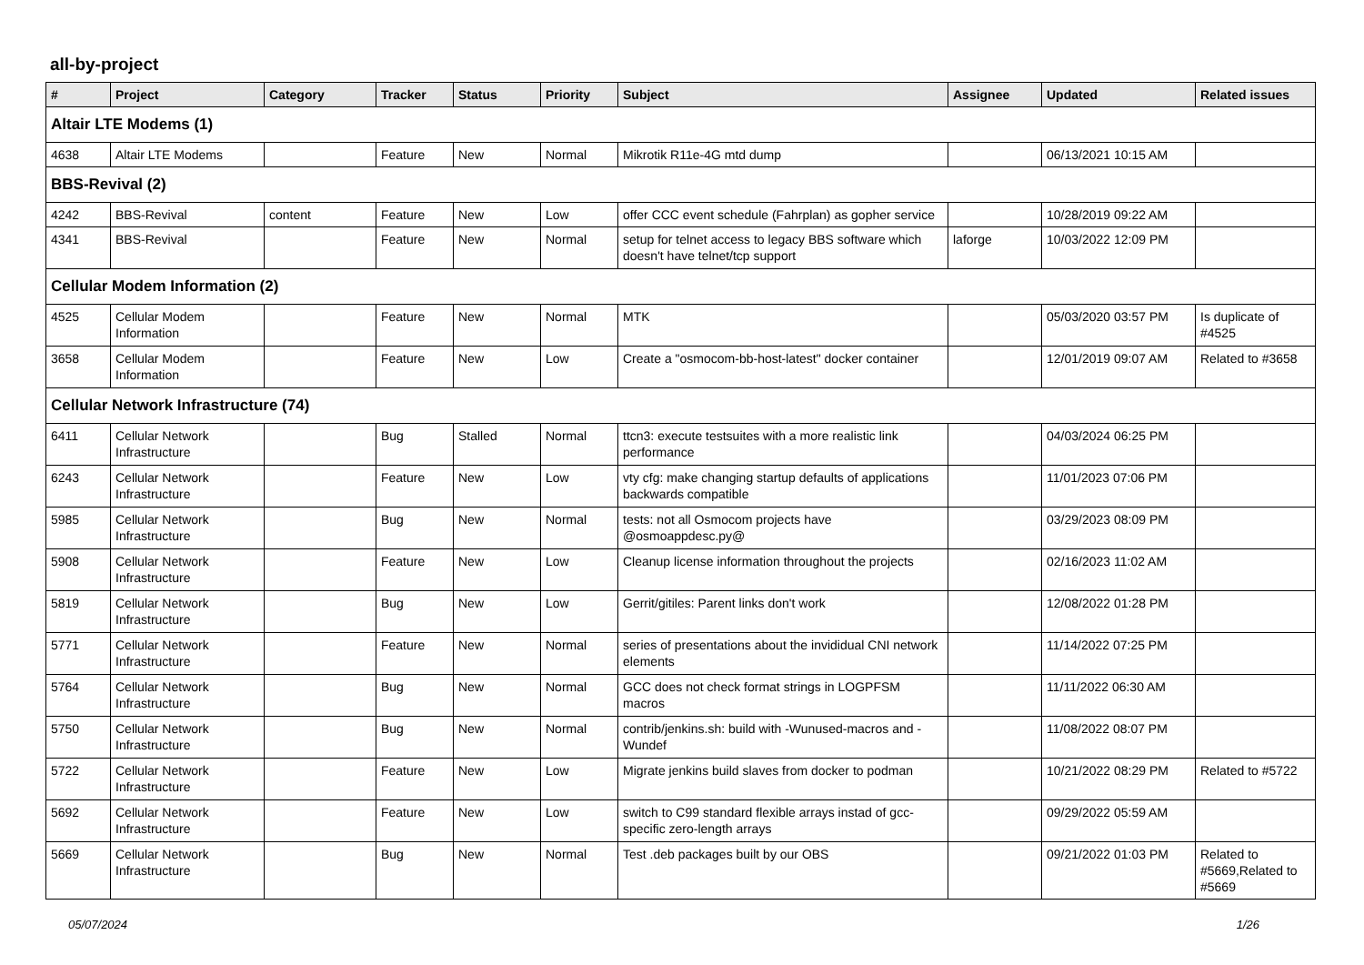all-by-project
| # | Project | Category | Tracker | Status | Priority | Subject | Assignee | Updated | Related issues |
| --- | --- | --- | --- | --- | --- | --- | --- | --- | --- |
| Altair LTE Modems (1) | | | | | | | | | |
| 4638 | Altair LTE Modems | | Feature | New | Normal | Mikrotik R11e-4G mtd dump | | 06/13/2021 10:15 AM | |
| BBS-Revival (2) | | | | | | | | | |
| 4242 | BBS-Revival | content | Feature | New | Low | offer CCC event schedule (Fahrplan) as gopher service | | 10/28/2019 09:22 AM | |
| 4341 | BBS-Revival | | Feature | New | Normal | setup for telnet access to legacy BBS software which doesn't have telnet/tcp support | laforge | 10/03/2022 12:09 PM | |
| Cellular Modem Information (2) | | | | | | | | | |
| 4525 | Cellular Modem Information | | Feature | New | Normal | MTK | | 05/03/2020 03:57 PM | Is duplicate of #4525 |
| 3658 | Cellular Modem Information | | Feature | New | Low | Create a "osmocom-bb-host-latest" docker container | | 12/01/2019 09:07 AM | Related to #3658 |
| Cellular Network Infrastructure (74) | | | | | | | | | |
| 6411 | Cellular Network Infrastructure | | Bug | Stalled | Normal | ttcn3: execute testsuites with a more realistic link performance | | 04/03/2024 06:25 PM | |
| 6243 | Cellular Network Infrastructure | | Feature | New | Low | vty cfg: make changing startup defaults of applications backwards compatible | | 11/01/2023 07:06 PM | |
| 5985 | Cellular Network Infrastructure | | Bug | New | Normal | tests: not all Osmocom projects have @osmoappdesc.py@ | | 03/29/2023 08:09 PM | |
| 5908 | Cellular Network Infrastructure | | Feature | New | Low | Cleanup license information throughout the projects | | 02/16/2023 11:02 AM | |
| 5819 | Cellular Network Infrastructure | | Bug | New | Low | Gerrit/gitiles: Parent links don't work | | 12/08/2022 01:28 PM | |
| 5771 | Cellular Network Infrastructure | | Feature | New | Normal | series of presentations about the invididual CNI network elements | | 11/14/2022 07:25 PM | |
| 5764 | Cellular Network Infrastructure | | Bug | New | Normal | GCC does not check format strings in LOGPFSM macros | | 11/11/2022 06:30 AM | |
| 5750 | Cellular Network Infrastructure | | Bug | New | Normal | contrib/jenkins.sh: build with -Wunused-macros and -Wundef | | 11/08/2022 08:07 PM | |
| 5722 | Cellular Network Infrastructure | | Feature | New | Low | Migrate jenkins build slaves from docker to podman | | 10/21/2022 08:29 PM | Related to #5722 |
| 5692 | Cellular Network Infrastructure | | Feature | New | Low | switch to C99 standard flexible arrays instad of gcc-specific zero-length arrays | | 09/29/2022 05:59 AM | |
| 5669 | Cellular Network Infrastructure | | Bug | New | Normal | Test .deb packages built by our OBS | | 09/21/2022 01:03 PM | Related to #5669,Related to #5669 |
05/07/2024 1/26